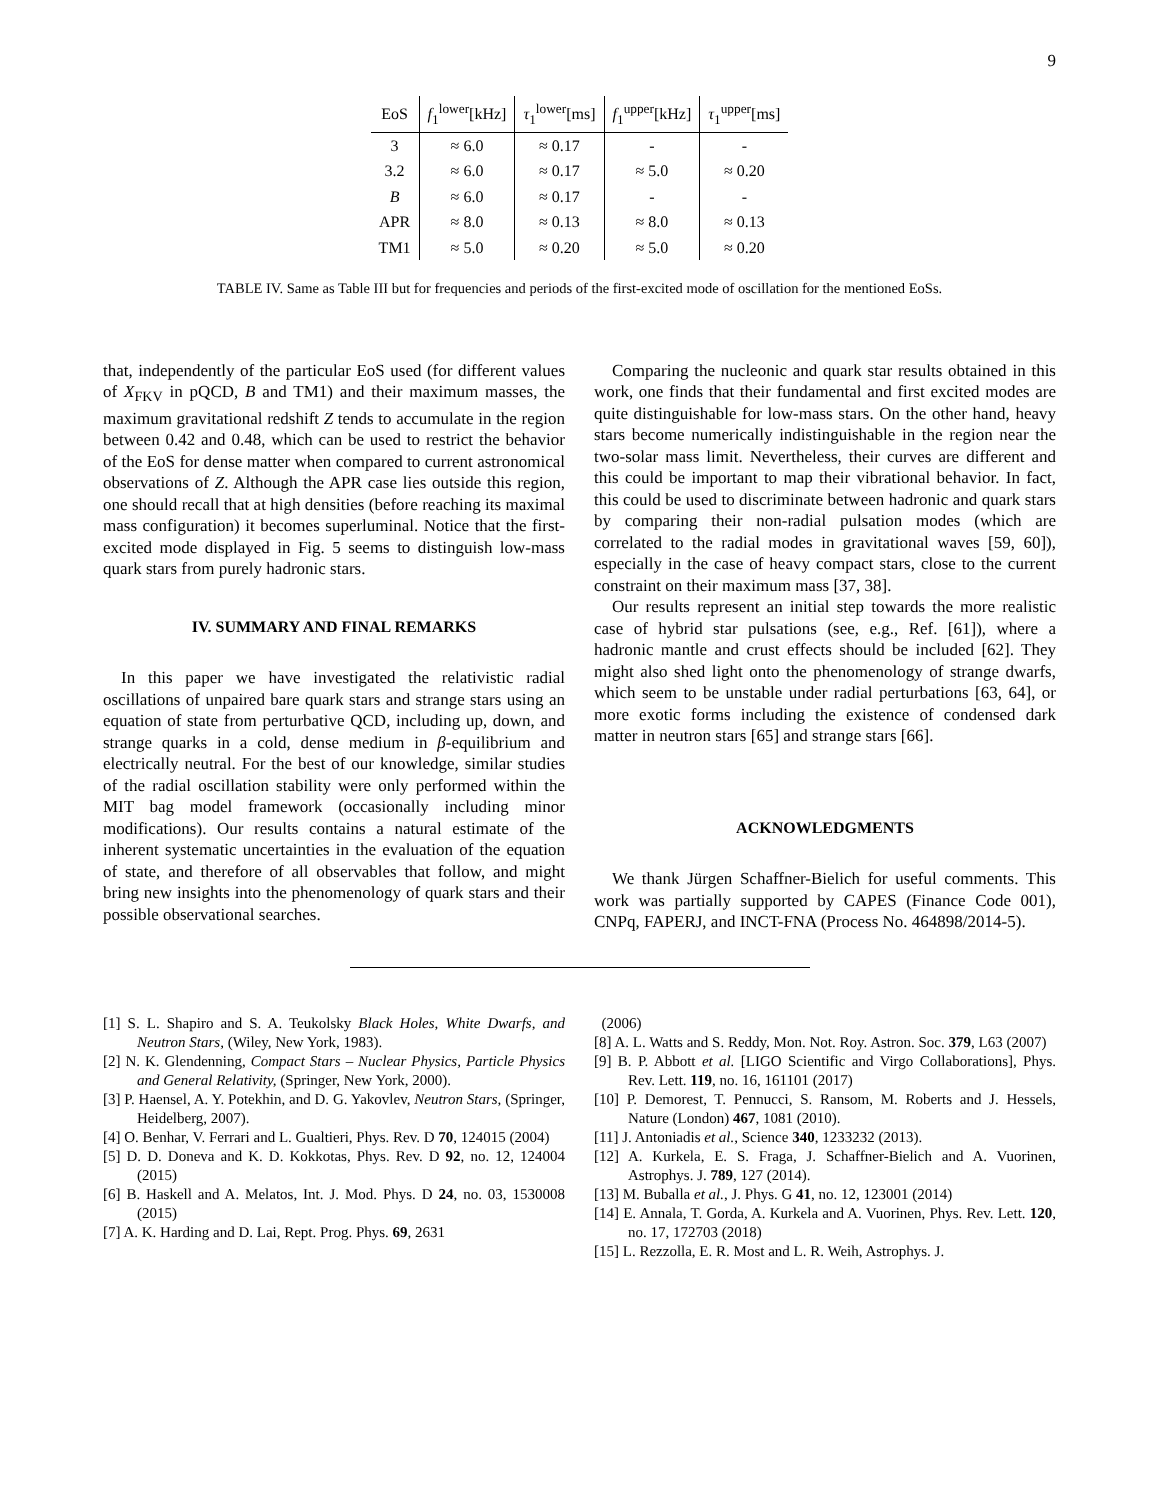9
| EoS | f<sub>1</sub><sup>lower</sup>[kHz] | τ<sub>1</sub><sup>lower</sup>[ms] | f<sub>1</sub><sup>upper</sup>[kHz] | τ<sub>1</sub><sup>upper</sup>[ms] |
| --- | --- | --- | --- | --- |
| 3 | ≈ 6.0 | ≈ 0.17 | - | - |
| 3.2 | ≈ 6.0 | ≈ 0.17 | ≈ 5.0 | ≈ 0.20 |
| B | ≈ 6.0 | ≈ 0.17 | - | - |
| APR | ≈ 8.0 | ≈ 0.13 | ≈ 8.0 | ≈ 0.13 |
| TM1 | ≈ 5.0 | ≈ 0.20 | ≈ 5.0 | ≈ 0.20 |
TABLE IV. Same as Table III but for frequencies and periods of the first-excited mode of oscillation for the mentioned EoSs.
that, independently of the particular EoS used (for different values of X<sub>FKV</sub> in pQCD, B and TM1) and their maximum masses, the maximum gravitational redshift Z tends to accumulate in the region between 0.42 and 0.48, which can be used to restrict the behavior of the EoS for dense matter when compared to current astronomical observations of Z. Although the APR case lies outside this region, one should recall that at high densities (before reaching its maximal mass configuration) it becomes superluminal. Notice that the first-excited mode displayed in Fig. 5 seems to distinguish low-mass quark stars from purely hadronic stars.
IV. SUMMARY AND FINAL REMARKS
In this paper we have investigated the relativistic radial oscillations of unpaired bare quark stars and strange stars using an equation of state from perturbative QCD, including up, down, and strange quarks in a cold, dense medium in β-equilibrium and electrically neutral. For the best of our knowledge, similar studies of the radial oscillation stability were only performed within the MIT bag model framework (occasionally including minor modifications). Our results contains a natural estimate of the inherent systematic uncertainties in the evaluation of the equation of state, and therefore of all observables that follow, and might bring new insights into the phenomenology of quark stars and their possible observational searches.
Comparing the nucleonic and quark star results obtained in this work, one finds that their fundamental and first excited modes are quite distinguishable for low-mass stars. On the other hand, heavy stars become numerically indistinguishable in the region near the two-solar mass limit. Nevertheless, their curves are different and this could be important to map their vibrational behavior. In fact, this could be used to discriminate between hadronic and quark stars by comparing their non-radial pulsation modes (which are correlated to the radial modes in gravitational waves [59, 60]), especially in the case of heavy compact stars, close to the current constraint on their maximum mass [37, 38].
Our results represent an initial step towards the more realistic case of hybrid star pulsations (see, e.g., Ref. [61]), where a hadronic mantle and crust effects should be included [62]. They might also shed light onto the phenomenology of strange dwarfs, which seem to be unstable under radial perturbations [63, 64], or more exotic forms including the existence of condensed dark matter in neutron stars [65] and strange stars [66].
ACKNOWLEDGMENTS
We thank Jürgen Schaffner-Bielich for useful comments. This work was partially supported by CAPES (Finance Code 001), CNPq, FAPERJ, and INCT-FNA (Process No. 464898/2014-5).
[1] S. L. Shapiro and S. A. Teukolsky Black Holes, White Dwarfs, and Neutron Stars, (Wiley, New York, 1983).
[2] N. K. Glendenning, Compact Stars – Nuclear Physics, Particle Physics and General Relativity, (Springer, New York, 2000).
[3] P. Haensel, A. Y. Potekhin, and D. G. Yakovlev, Neutron Stars, (Springer, Heidelberg, 2007).
[4] O. Benhar, V. Ferrari and L. Gualtieri, Phys. Rev. D 70, 124015 (2004)
[5] D. D. Doneva and K. D. Kokkotas, Phys. Rev. D 92, no. 12, 124004 (2015)
[6] B. Haskell and A. Melatos, Int. J. Mod. Phys. D 24, no. 03, 1530008 (2015)
[7] A. K. Harding and D. Lai, Rept. Prog. Phys. 69, 2631
(2006)
[8] A. L. Watts and S. Reddy, Mon. Not. Roy. Astron. Soc. 379, L63 (2007)
[9] B. P. Abbott et al. [LIGO Scientific and Virgo Collaborations], Phys. Rev. Lett. 119, no. 16, 161101 (2017)
[10] P. Demorest, T. Pennucci, S. Ransom, M. Roberts and J. Hessels, Nature (London) 467, 1081 (2010).
[11] J. Antoniadis et al., Science 340, 1233232 (2013).
[12] A. Kurkela, E. S. Fraga, J. Schaffner-Bielich and A. Vuorinen, Astrophys. J. 789, 127 (2014).
[13] M. Buballa et al., J. Phys. G 41, no. 12, 123001 (2014)
[14] E. Annala, T. Gorda, A. Kurkela and A. Vuorinen, Phys. Rev. Lett. 120, no. 17, 172703 (2018)
[15] L. Rezzolla, E. R. Most and L. R. Weih, Astrophys. J.